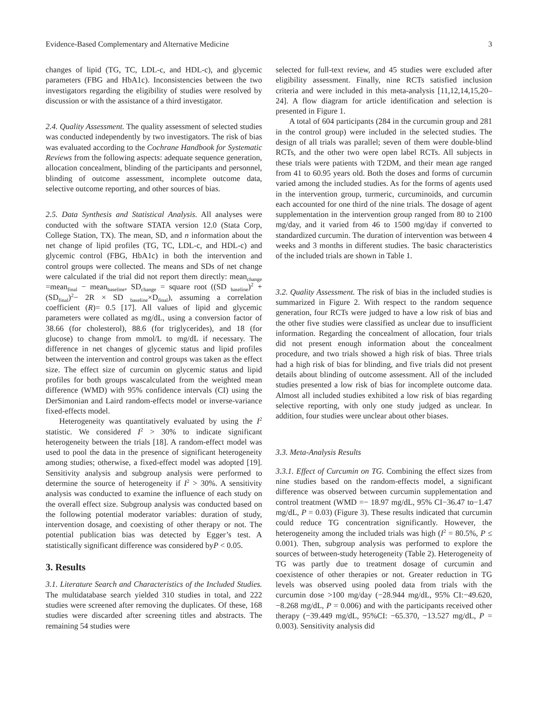Evidence-Based Complementary and Alternative Medicine 3
changes of lipid (TG, TC, LDL-c, and HDL-c), and glycemic parameters (FBG and HbA1c). Inconsistencies between the two investigators regarding the eligibility of studies were resolved by discussion or with the assistance of a third investigator.
2.4. Quality Assessment. The quality assessment of selected studies was conducted independently by two investigators. The risk of bias was evaluated according to the Cochrane Handbook for Systematic Reviews from the following aspects: adequate sequence generation, allocation concealment, blinding of the participants and personnel, blinding of outcome assessment, incomplete outcome data, selective outcome reporting, and other sources of bias.
2.5. Data Synthesis and Statistical Analysis. All analyses were conducted with the software STATA version 12.0 (Stata Corp, College Station, TX). The mean, SD, and n information about the net change of lipid profiles (TG, TC, LDL-c, and HDL-c) and glycemic control (FBG, HbA1c) in both the intervention and control groups were collected. The means and SDs of net change were calculated if the trial did not report them directly: mean<sub>change</sub> =mean<sub>final</sub> − mean<sub>baseline</sub>, SD<sub>change</sub> = square root ((SD <sub>baseline</sub>)<sup>2</sup> +(SD<sub>final</sub>)<sup>2</sup>− 2R × SD <sub>baseline</sub>×D<sub>final</sub>), assuming a correlation coefficient (R)= 0.5 [17]. All values of lipid and glycemic parameters were collated as mg/dL, using a conversion factor of 38.66 (for cholesterol), 88.6 (for triglycerides), and 18 (for glucose) to change from mmol/L to mg/dL if necessary. The difference in net changes of glycemic status and lipid profiles between the intervention and control groups was taken as the effect size. The effect size of curcumin on glycemic status and lipid profiles for both groups wascalculated from the weighted mean difference (WMD) with 95% confidence intervals (CI) using the DerSimonian and Laird random-effects model or inverse-variance fixed-effects model.
Heterogeneity was quantitatively evaluated by using the I<sup>2</sup> statistic. We considered I<sup>2</sup> > 30% to indicate significant heterogeneity between the trials [18]. A random-effect model was used to pool the data in the presence of significant heterogeneity among studies; otherwise, a fixed-effect model was adopted [19]. Sensitivity analysis and subgroup analysis were performed to determine the source of heterogeneity if I<sup>2</sup> > 30%. A sensitivity analysis was conducted to examine the influence of each study on the overall effect size. Subgroup analysis was conducted based on the following potential moderator variables: duration of study, intervention dosage, and coexisting of other therapy or not. The potential publication bias was detected by Egger’s test. A statistically significant difference was considered byP < 0.05.
3. Results
3.1. Literature Search and Characteristics of the Included Studies. The multidatabase search yielded 310 studies in total, and 222 studies were screened after removing the duplicates. Of these, 168 studies were discarded after screening titles and abstracts. The remaining 54 studies were
selected for full-text review, and 45 studies were excluded after eligibility assessment. Finally, nine RCTs satisfied inclusion criteria and were included in this meta-analysis [11,12,14,15,20–24]. A flow diagram for article identification and selection is presented in Figure 1.
A total of 604 participants (284 in the curcumin group and 281 in the control group) were included in the selected studies. The design of all trials was parallel; seven of them were double-blind RCTs, and the other two were open label RCTs. All subjects in these trials were patients with T2DM, and their mean age ranged from 41 to 60.95 years old. Both the doses and forms of curcumin varied among the included studies. As for the forms of agents used in the intervention group, turmeric, curcuminoids, and curcumin each accounted for one third of the nine trials. The dosage of agent supplementation in the intervention group ranged from 80 to 2100 mg/day, and it varied from 46 to 1500 mg/day if converted to standardized curcumin. The duration of intervention was between 4 weeks and 3 months in different studies. The basic characteristics of the included trials are shown in Table 1.
3.2. Quality Assessment. The risk of bias in the included studies is summarized in Figure 2. With respect to the random sequence generation, four RCTs were judged to have a low risk of bias and the other five studies were classified as unclear due to insufficient information. Regarding the concealment of allocation, four trials did not present enough information about the concealment procedure, and two trials showed a high risk of bias. Three trials had a high risk of bias for blinding, and five trials did not present details about blinding of outcome assessment. All of the included studies presented a low risk of bias for incomplete outcome data. Almost all included studies exhibited a low risk of bias regarding selective reporting, with only one study judged as unclear. In addition, four studies were unclear about other biases.
3.3. Meta-Analysis Results
3.3.1. Effect of Curcumin on TG. Combining the effect sizes from nine studies based on the random-effects model, a significant difference was observed between curcumin supplementation and control treatment (WMD =− 18.97 mg/dL, 95% CI−36.47 to−1.47 mg/dL, P = 0.03) (Figure 3). These results indicated that curcumin could reduce TG concentration significantly. However, the heterogeneity among the included trials was high (I<sup>2</sup> = 80.5%, P ≤ 0.001). Then, subgroup analysis was performed to explore the sources of between-study heterogeneity (Table 2). Heterogeneity of TG was partly due to treatment dosage of curcumin and coexistence of other therapies or not. Greater reduction in TG levels was observed using pooled data from trials with the curcumin dose >100 mg/day (−28.944 mg/dL, 95% CI:−49.620, −8.268 mg/dL, P = 0.006) and with the participants received other therapy (−39.449 mg/dL, 95%CI: −65.370, −13.527 mg/dL, P = 0.003). Sensitivity analysis did